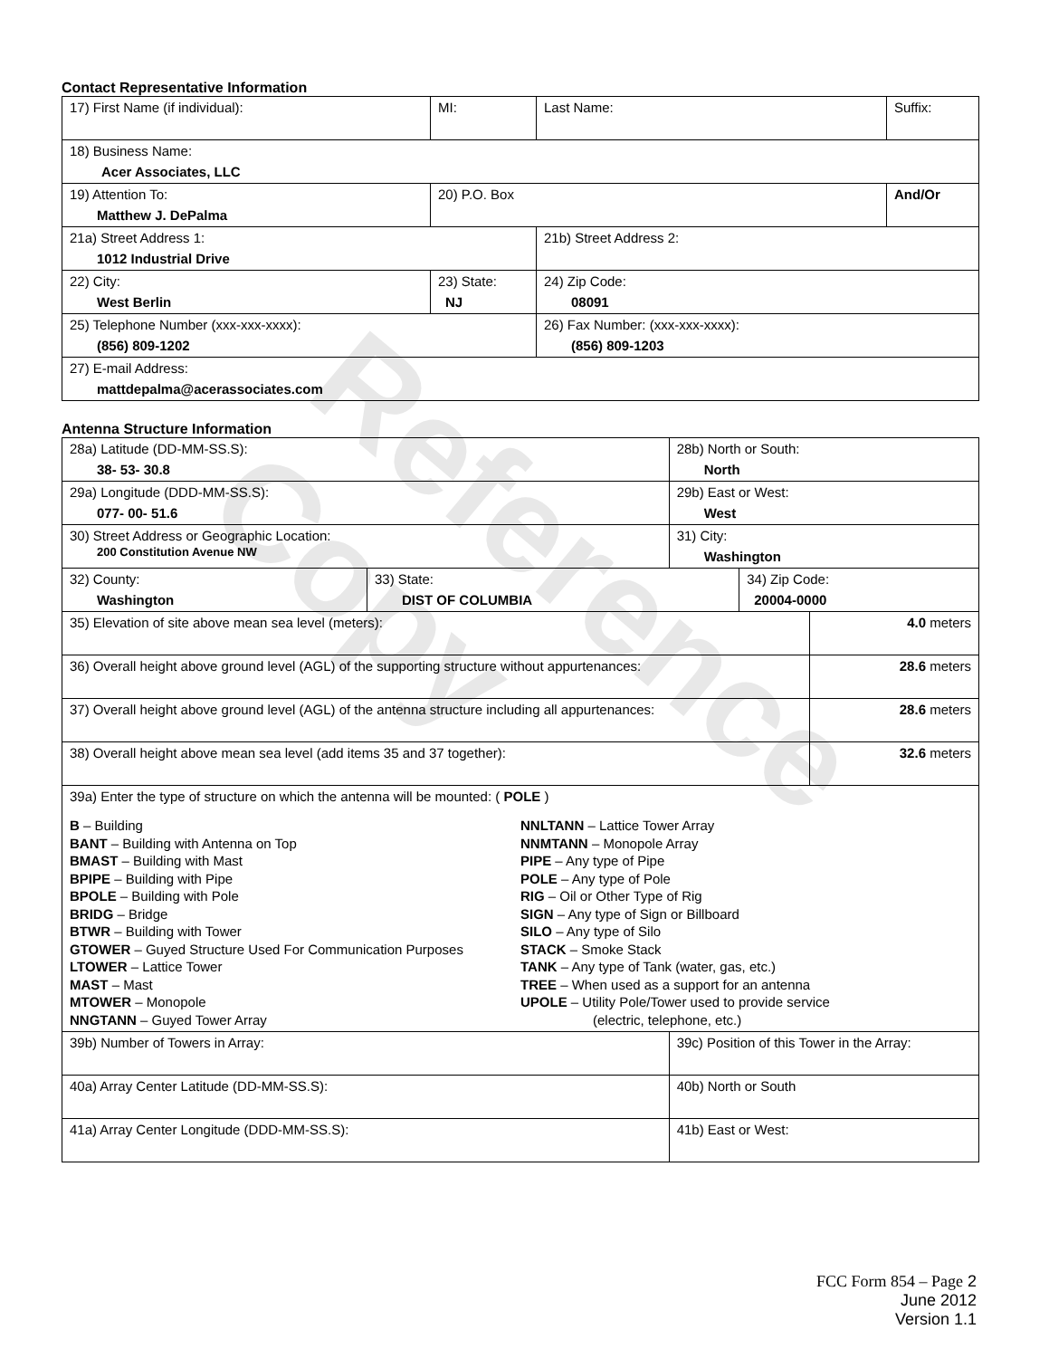Reference Copy
Contact Representative Information
| 17) First Name (if individual): | MI: | Last Name: | Suffix: |
| 18) Business Name: Acer Associates, LLC | | | |
| 19) Attention To: Matthew J. DePalma | 20) P.O. Box | | And/Or |
| 21a) Street Address 1: 1012 Industrial Drive | | 21b) Street Address 2: | |
| 22) City: West Berlin | 23) State: NJ | 24) Zip Code: 08091 | |
| 25) Telephone Number (xxx-xxx-xxxx): (856) 809-1202 | | 26) Fax Number: (xxx-xxx-xxxx): (856) 809-1203 | |
| 27) E-mail Address: mattdepalma@acerassociates.com | | | |
Antenna Structure Information
| 28a) Latitude (DD-MM-SS.S): 38- 53- 30.8 | | 28b) North or South: North | | |
| 29a) Longitude (DDD-MM-SS.S): 077- 00- 51.6 | | 29b) East or West: West | | |
| 30) Street Address or Geographic Location: 200 Constitution Avenue NW | | 31) City: Washington | | |
| 32) County: Washington | 33) State: DIST OF COLUMBIA | | 34) Zip Code: 20004-0000 | |
| 35) Elevation of site above mean sea level (meters): | | | | 4.0 meters |
| 36) Overall height above ground level (AGL) of the supporting structure without appurtenances: | | | | 28.6 meters |
| 37) Overall height above ground level (AGL) of the antenna structure including all appurtenances: | | | | 28.6 meters |
| 38) Overall height above mean sea level (add items 35 and 37 together): | | | | 32.6 meters |
| 39a) Enter the type of structure on which the antenna will be mounted: ( POLE ) B – Building BANT – Building with Antenna on Top BMAST – Building with Mast BPIPE – Building with Pipe BPOLE – Building with Pole BRIDG – Bridge BTWR – Building with Tower GTOWER – Guyed Structure Used For Communication Purposes LTOWER – Lattice Tower MAST – Mast MTOWER – Monopole NNGTANN – Guyed Tower Array NNLTANN – Lattice Tower Array NNMTANN – Monopole Array PIPE – Any type of Pipe POLE – Any type of Pole RIG – Oil or Other Type of Rig SIGN – Any type of Sign or Billboard SILO – Any type of Silo STACK – Smoke Stack TANK – Any type of Tank (water, gas, etc.) TREE – When used as a support for an antenna UPOLE – Utility Pole/Tower used to provide service (electric, telephone, etc.) | | | | |
| 39b) Number of Towers in Array: | | 39c) Position of this Tower in the Array: | | |
| 40a) Array Center Latitude (DD-MM-SS.S): | | 40b) North or South | | |
| 41a) Array Center Longitude (DDD-MM-SS.S): | | 41b) East or West: | | |
FCC Form 854 – Page 2
June 2012
Version 1.1